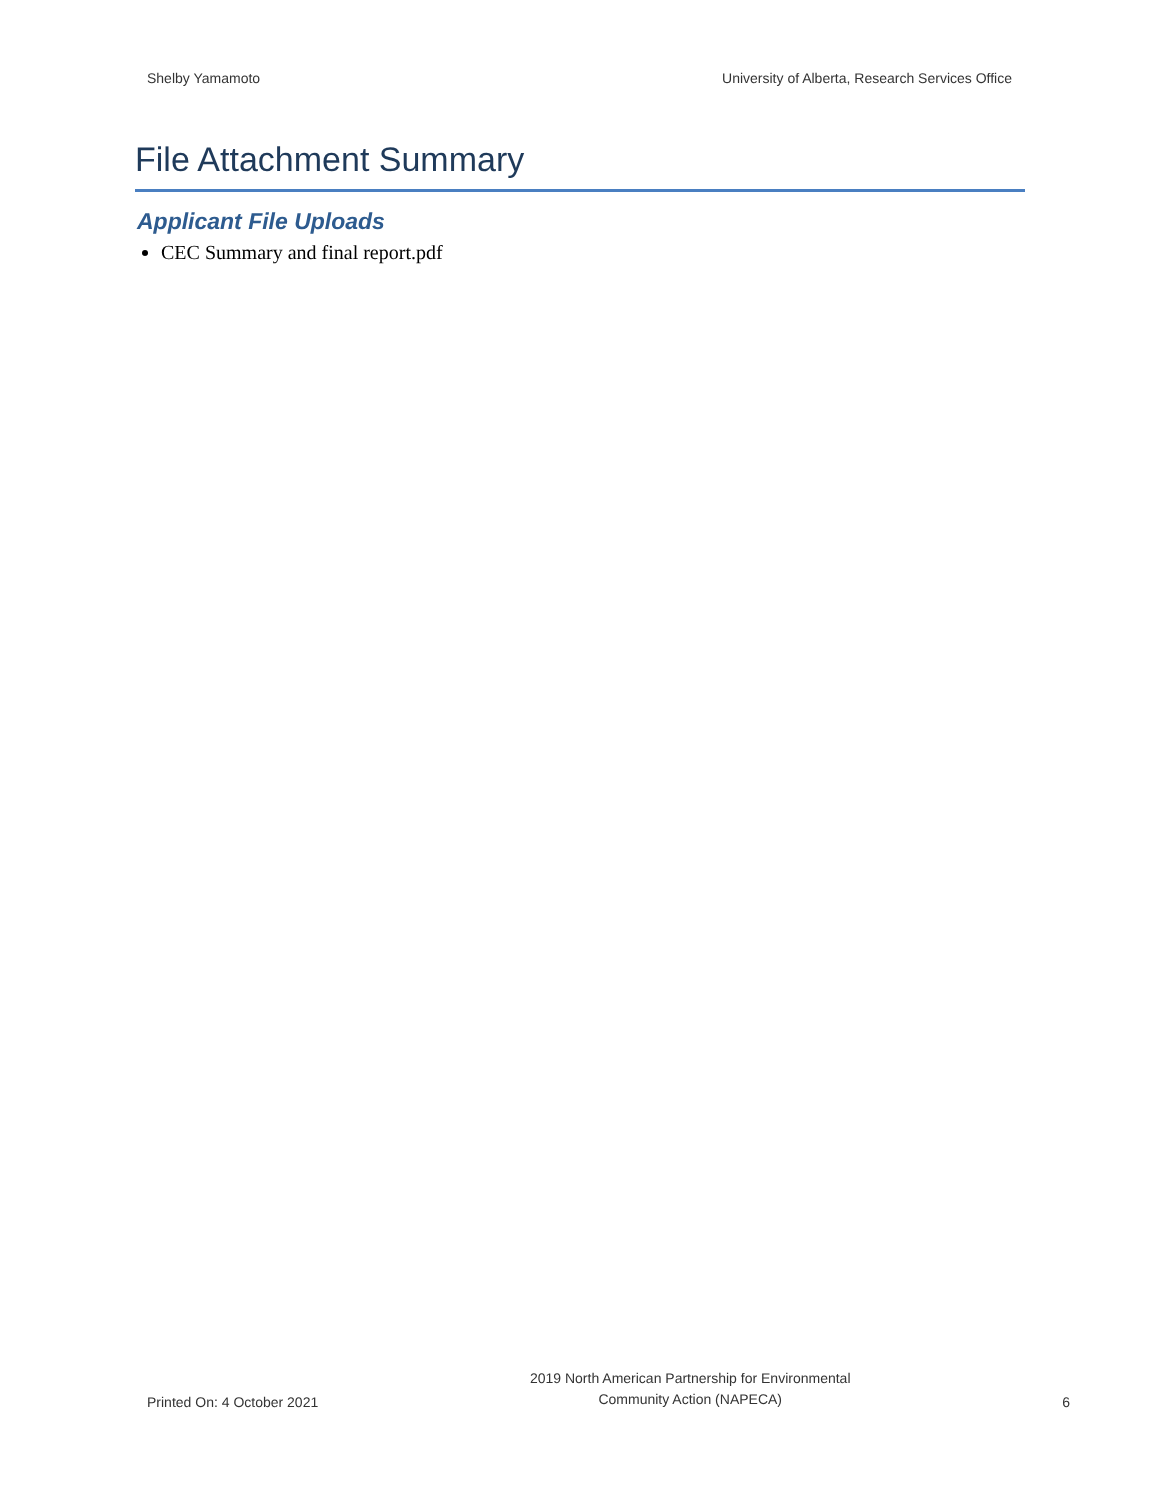Shelby Yamamoto University of Alberta, Research Services Office
File Attachment Summary
Applicant File Uploads
CEC Summary and final report.pdf
Printed On: 4 October 2021
2019 North American Partnership for Environmental
Community Action (NAPECA)
6